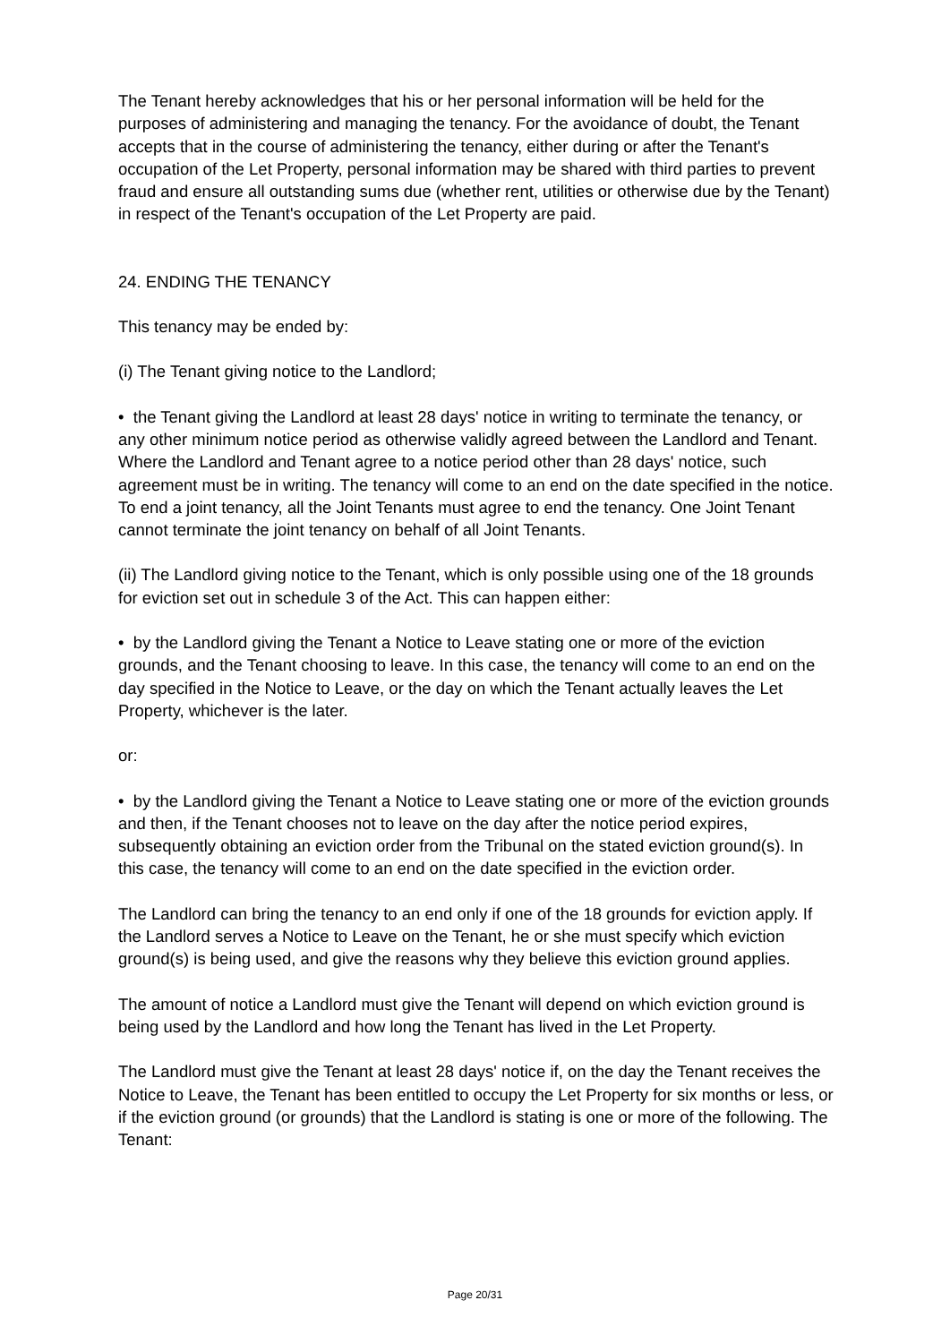The Tenant hereby acknowledges that his or her personal information will be held for the purposes of administering and managing the tenancy. For the avoidance of doubt, the Tenant accepts that in the course of administering the tenancy, either during or after the Tenant's occupation of the Let Property, personal information may be shared with third parties to prevent fraud and ensure all outstanding sums due (whether rent, utilities or otherwise due by the Tenant) in respect of the Tenant's occupation of the Let Property are paid.
24. ENDING THE TENANCY
This tenancy may be ended by:
(i) The Tenant giving notice to the Landlord;
• the Tenant giving the Landlord at least 28 days' notice in writing to terminate the tenancy, or any other minimum notice period as otherwise validly agreed between the Landlord and Tenant. Where the Landlord and Tenant agree to a notice period other than 28 days' notice, such agreement must be in writing. The tenancy will come to an end on the date specified in the notice. To end a joint tenancy, all the Joint Tenants must agree to end the tenancy. One Joint Tenant cannot terminate the joint tenancy on behalf of all Joint Tenants.
(ii) The Landlord giving notice to the Tenant, which is only possible using one of the 18 grounds for eviction set out in schedule 3 of the Act. This can happen either:
• by the Landlord giving the Tenant a Notice to Leave stating one or more of the eviction grounds, and the Tenant choosing to leave. In this case, the tenancy will come to an end on the day specified in the Notice to Leave, or the day on which the Tenant actually leaves the Let Property, whichever is the later.
or:
• by the Landlord giving the Tenant a Notice to Leave stating one or more of the eviction grounds and then, if the Tenant chooses not to leave on the day after the notice period expires, subsequently obtaining an eviction order from the Tribunal on the stated eviction ground(s). In this case, the tenancy will come to an end on the date specified in the eviction order.
The Landlord can bring the tenancy to an end only if one of the 18 grounds for eviction apply. If the Landlord serves a Notice to Leave on the Tenant, he or she must specify which eviction ground(s) is being used, and give the reasons why they believe this eviction ground applies.
The amount of notice a Landlord must give the Tenant will depend on which eviction ground is being used by the Landlord and how long the Tenant has lived in the Let Property.
The Landlord must give the Tenant at least 28 days' notice if, on the day the Tenant receives the Notice to Leave, the Tenant has been entitled to occupy the Let Property for six months or less, or if the eviction ground (or grounds) that the Landlord is stating is one or more of the following. The Tenant:
Page 20/31